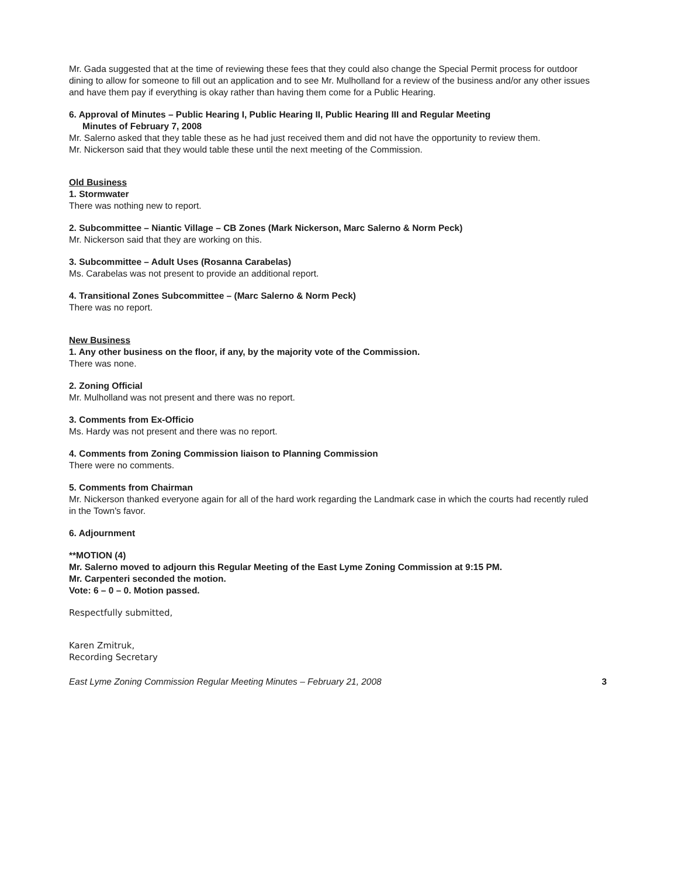Mr. Gada suggested that at the time of reviewing these fees that they could also change the Special Permit process for outdoor dining to allow for someone to fill out an application and to see Mr. Mulholland for a review of the business and/or any other issues and have them pay if everything is okay rather than having them come for a Public Hearing.
6. Approval of Minutes – Public Hearing I, Public Hearing II, Public Hearing III and Regular Meeting
Minutes of February 7, 2008
Mr. Salerno asked that they table these as he had just received them and did not have the opportunity to review them.
Mr. Nickerson said that they would table these until the next meeting of the Commission.
Old Business
1. Stormwater
There was nothing new to report.
2. Subcommittee – Niantic Village – CB Zones (Mark Nickerson, Marc Salerno & Norm Peck)
Mr. Nickerson said that they are working on this.
3. Subcommittee – Adult Uses (Rosanna Carabelas)
Ms. Carabelas was not present to provide an additional report.
4. Transitional Zones Subcommittee – (Marc Salerno & Norm Peck)
There was no report.
New Business
1. Any other business on the floor, if any, by the majority vote of the Commission.
There was none.
2. Zoning Official
Mr. Mulholland was not present and there was no report.
3. Comments from Ex-Officio
Ms. Hardy was not present and there was no report.
4. Comments from Zoning Commission liaison to Planning Commission
There were no comments.
5. Comments from Chairman
Mr. Nickerson thanked everyone again for all of the hard work regarding the Landmark case in which the courts had recently ruled in the Town's favor.
6. Adjournment
**MOTION (4)
Mr. Salerno moved to adjourn this Regular Meeting of the East Lyme Zoning Commission at 9:15 PM.
Mr. Carpenteri seconded the motion.
Vote: 6 – 0 – 0. Motion passed.
Respectfully submitted,
Karen Zmitruk,
Recording Secretary
East Lyme Zoning Commission Regular Meeting Minutes – February 21, 2008 3